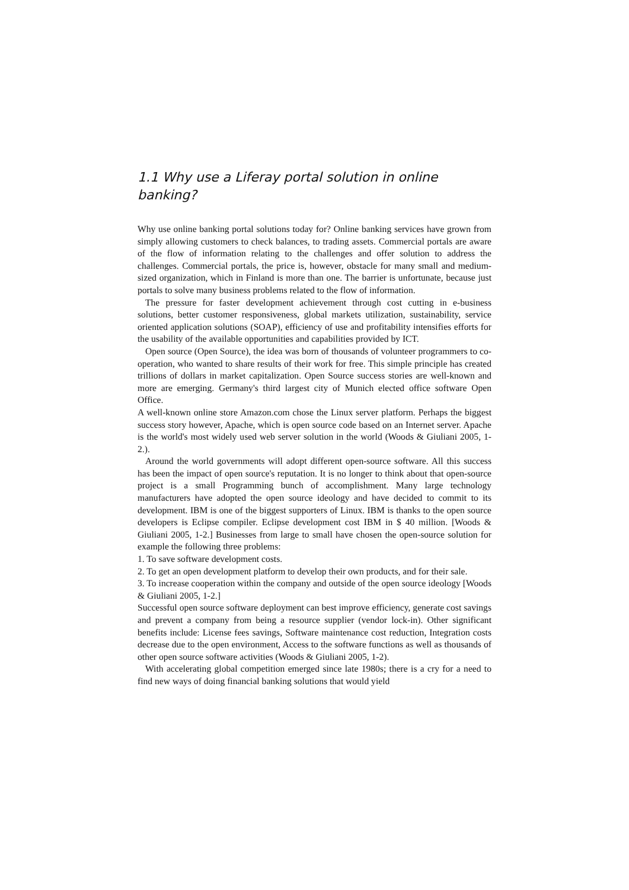1.1 Why use a Liferay portal solution in online banking?
Why use online banking portal solutions today for? Online banking services have grown from simply allowing customers to check balances, to trading assets. Commercial portals are aware of the flow of information relating to the challenges and offer solution to address the challenges. Commercial portals, the price is, however, obstacle for many small and medium-sized organization, which in Finland is more than one. The barrier is unfortunate, because just portals to solve many business problems related to the flow of information.
The pressure for faster development achievement through cost cutting in e-business solutions, better customer responsiveness, global markets utilization, sustainability, service oriented application solutions (SOAP), efficiency of use and profitability intensifies efforts for the usability of the available opportunities and capabilities provided by ICT.
Open source (Open Source), the idea was born of thousands of volunteer programmers to co-operation, who wanted to share results of their work for free. This simple principle has created trillions of dollars in market capitalization. Open Source success stories are well-known and more are emerging. Germany's third largest city of Munich elected office software Open Office.
A well-known online store Amazon.com chose the Linux server platform. Perhaps the biggest success story however, Apache, which is open source code based on an Internet server. Apache is the world's most widely used web server solution in the world (Woods & Giuliani 2005, 1-2.).
Around the world governments will adopt different open-source software. All this success has been the impact of open source's reputation. It is no longer to think about that open-source project is a small Programming bunch of accomplishment. Many large technology manufacturers have adopted the open source ideology and have decided to commit to its development. IBM is one of the biggest supporters of Linux. IBM is thanks to the open source developers is Eclipse compiler. Eclipse development cost IBM in $ 40 million. [Woods & Giuliani 2005, 1-2.] Businesses from large to small have chosen the open-source solution for example the following three problems:
1. To save software development costs.
2. To get an open development platform to develop their own products, and for their sale.
3. To increase cooperation within the company and outside of the open source ideology [Woods & Giuliani 2005, 1-2.]
Successful open source software deployment can best improve efficiency, generate cost savings and prevent a company from being a resource supplier (vendor lock-in). Other significant benefits include: License fees savings, Software maintenance cost reduction, Integration costs decrease due to the open environment, Access to the software functions as well as thousands of other open source software activities (Woods & Giuliani 2005, 1-2).
With accelerating global competition emerged since late 1980s; there is a cry for a need to find new ways of doing financial banking solutions that would yield